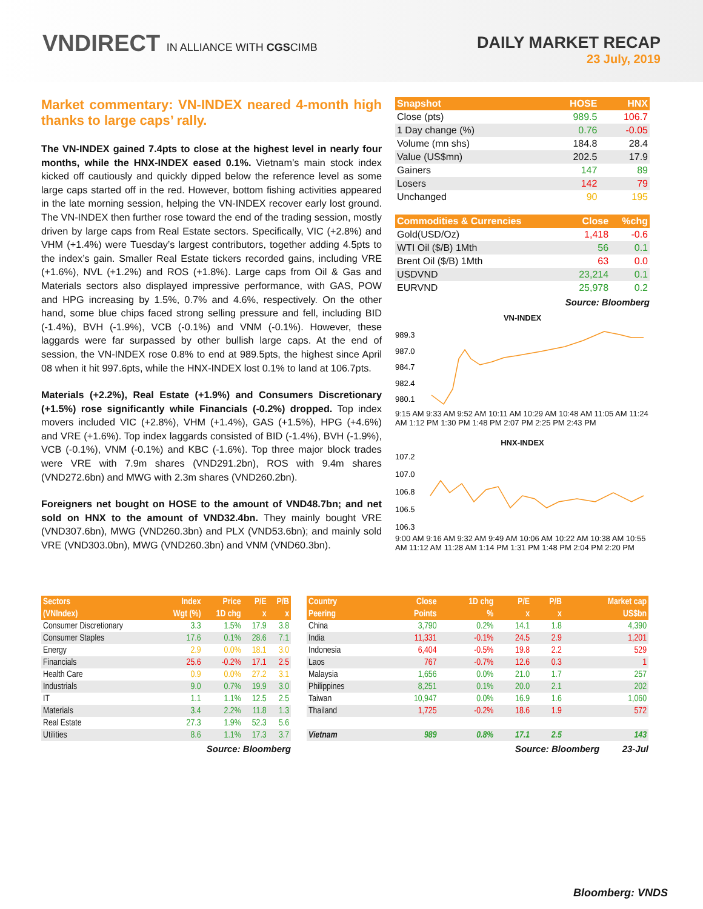VNDIRECT IN ALLIANCE WITH CGSCIMB
DAILY MARKET RECAP
23 July, 2019
Market commentary: VN-INDEX neared 4-month high thanks to large caps’ rally.
The VN-INDEX gained 7.4pts to close at the highest level in nearly four months, while the HNX-INDEX eased 0.1%. Vietnam’s main stock index kicked off cautiously and quickly dipped below the reference level as some large caps started off in the red. However, bottom fishing activities appeared in the late morning session, helping the VN-INDEX recover early lost ground. The VN-INDEX then further rose toward the end of the trading session, mostly driven by large caps from Real Estate sectors. Specifically, VIC (+2.8%) and VHM (+1.4%) were Tuesday’s largest contributors, together adding 4.5pts to the index’s gain. Smaller Real Estate tickers recorded gains, including VRE (+1.6%), NVL (+1.2%) and ROS (+1.8%). Large caps from Oil & Gas and Materials sectors also displayed impressive performance, with GAS, POW and HPG increasing by 1.5%, 0.7% and 4.6%, respectively. On the other hand, some blue chips faced strong selling pressure and fell, including BID (-1.4%), BVH (-1.9%), VCB (-0.1%) and VNM (-0.1%). However, these laggards were far surpassed by other bullish large caps. At the end of session, the VN-INDEX rose 0.8% to end at 989.5pts, the highest since April 08 when it hit 997.6pts, while the HNX-INDEX lost 0.1% to land at 106.7pts.
Materials (+2.2%), Real Estate (+1.9%) and Consumers Discretionary (+1.5%) rose significantly while Financials (-0.2%) dropped. Top index movers included VIC (+2.8%), VHM (+1.4%), GAS (+1.5%), HPG (+4.6%) and VRE (+1.6%). Top index laggards consisted of BID (-1.4%), BVH (-1.9%), VCB (-0.1%), VNM (-0.1%) and KBC (-1.6%). Top three major block trades were VRE with 7.9m shares (VND291.2bn), ROS with 9.4m shares (VND272.6bn) and MWG with 2.3m shares (VND260.2bn).
Foreigners net bought on HOSE to the amount of VND48.7bn; and net sold on HNX to the amount of VND32.4bn. They mainly bought VRE (VND307.6bn), MWG (VND260.3bn) and PLX (VND53.6bn); and mainly sold VRE (VND303.0bn), MWG (VND260.3bn) and VNM (VND60.3bn).
| Snapshot | HOSE | HNX |
| --- | --- | --- |
| Close (pts) | 989.5 | 106.7 |
| 1 Day change (%) | 0.76 | -0.05 |
| Volume (mn shs) | 184.8 | 28.4 |
| Value (US$mn) | 202.5 | 17.9 |
| Gainers | 147 | 89 |
| Losers | 142 | 79 |
| Unchanged | 90 | 195 |
| Commodities & Currencies | Close | %chg |
| --- | --- | --- |
| Gold(USD/Oz) | 1,418 | -0.6 |
| WTI Oil ($/B) 1Mth | 56 | 0.1 |
| Brent Oil ($/B) 1Mth | 63 | 0.0 |
| USDVND | 23,214 | 0.1 |
| EURVND | 25,978 | 0.2 |
Source: Bloomberg
VN-INDEX
989.3
987.0
984.7
982.4
980.1
9:15 AM 9:33 AM 9:52 AM 10:11 AM 10:29 AM 10:48 AM 11:05 AM 11:24 AM 1:12 PM 1:30 PM 1:48 PM 2:07 PM 2:25 PM 2:43 PM
HNX-INDEX
107.2
107.0
106.8
106.5
106.3
9:00 AM 9:16 AM 9:32 AM 9:49 AM 10:06 AM 10:22 AM 10:38 AM 10:55 AM 11:12 AM 11:28 AM 1:14 PM 1:31 PM 1:48 PM 2:04 PM 2:20 PM
| Sectors | Index | Price | P/E | P/B |
| --- | --- | --- | --- | --- |
| (VNIndex) | Wgt (%) | 1D chg | x | x |
| Consumer Discretionary | 3.3 | 1.5% | 17.9 | 3.8 |
| Consumer Staples | 17.6 | 0.1% | 28.6 | 7.1 |
| Energy | 2.9 | 0.0% | 18.1 | 3.0 |
| Financials | 25.6 | -0.2% | 17.1 | 2.5 |
| Health Care | 0.9 | 0.0% | 27.2 | 3.1 |
| Industrials | 9.0 | 0.7% | 19.9 | 3.0 |
| IT | 1.1 | 1.1% | 12.5 | 2.5 |
| Materials | 3.4 | 2.2% | 11.8 | 1.3 |
| Real Estate | 27.3 | 1.9% | 52.3 | 5.6 |
| Utilities | 8.6 | 1.1% | 17.3 | 3.7 |
Source: Bloomberg
| Country | Close | 1D chg | P/E | P/B | Market cap |
| --- | --- | --- | --- | --- | --- |
| Peering | Points | % | x | x | US$bn |
| China | 3,790 | 0.2% | 14.1 | 1.8 | 4,390 |
| India | 11,331 | -0.1% | 24.5 | 2.9 | 1,201 |
| Indonesia | 6,404 | -0.5% | 19.8 | 2.2 | 529 |
| Laos | 767 | -0.7% | 12.6 | 0.3 | 1 |
| Malaysia | 1,656 | 0.0% | 21.0 | 1.7 | 257 |
| Philippines | 8,251 | 0.1% | 20.0 | 2.1 | 202 |
| Taiwan | 10,947 | 0.0% | 16.9 | 1.6 | 1,060 |
| Thailand | 1,725 | -0.2% | 18.6 | 1.9 | 572 |
| Vietnam | 989 | 0.8% | 17.1 | 2.5 | 143 |
Source: Bloomberg 23-Jul
Bloomberg: VNDS